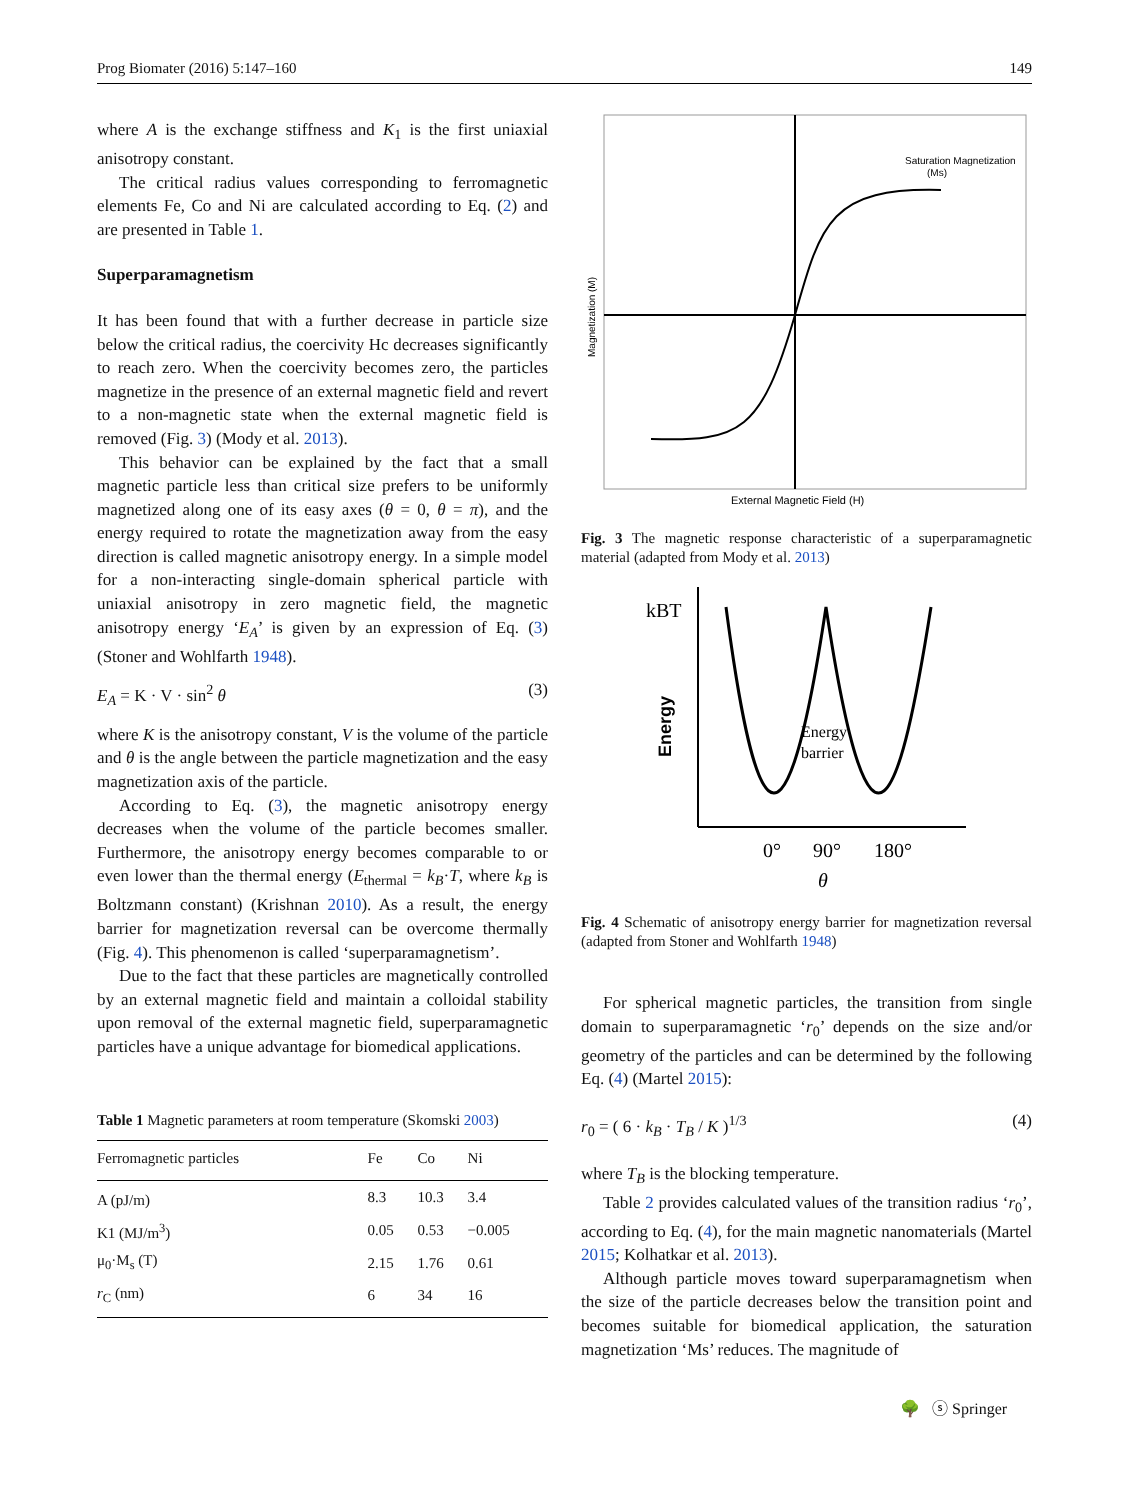Prog Biomater (2016) 5:147–160 149
where A is the exchange stiffness and K<sub>1</sub> is the first uniaxial anisotropy constant.
The critical radius values corresponding to ferromagnetic elements Fe, Co and Ni are calculated according to Eq. (2) and are presented in Table 1.
Superparamagnetism
It has been found that with a further decrease in particle size below the critical radius, the coercivity Hc decreases significantly to reach zero. When the coercivity becomes zero, the particles magnetize in the presence of an external magnetic field and revert to a non-magnetic state when the external magnetic field is removed (Fig. 3) (Mody et al. 2013).
This behavior can be explained by the fact that a small magnetic particle less than critical size prefers to be uniformly magnetized along one of its easy axes (θ = 0, θ = π), and the energy required to rotate the magnetization away from the easy direction is called magnetic anisotropy energy. In a simple model for a non-interacting single-domain spherical particle with uniaxial anisotropy in zero magnetic field, the magnetic anisotropy energy ‘E<sub>A</sub>’ is given by an expression of Eq. (3) (Stoner and Wohlfarth 1948).
E<sub>A</sub> = K · V · sin<sup>2</sup> θ (3)
where K is the anisotropy constant, V is the volume of the particle and θ is the angle between the particle magnetization and the easy magnetization axis of the particle.
According to Eq. (3), the magnetic anisotropy energy decreases when the volume of the particle becomes smaller. Furthermore, the anisotropy energy becomes comparable to or even lower than the thermal energy (E<sub>thermal</sub> = k<sub>B</sub>·T, where k<sub>B</sub> is Boltzmann constant) (Krishnan 2010). As a result, the energy barrier for magnetization reversal can be overcome thermally (Fig. 4). This phenomenon is called ‘superparamagnetism’.
Due to the fact that these particles are magnetically controlled by an external magnetic field and maintain a colloidal stability upon removal of the external magnetic field, superparamagnetic particles have a unique advantage for biomedical applications.
Table 1 Magnetic parameters at room temperature (Skomski 2003)
| Ferromagnetic particles | Fe | Co | Ni |
| --- | --- | --- | --- |
| A (pJ/m) | 8.3 | 10.3 | 3.4 |
| K1 (MJ/m<sup>3</sup>) | 0.05 | 0.53 | −0.005 |
| μ<sub>0</sub>·M<sub>s</sub> (T) | 2.15 | 1.76 | 0.61 |
| r<sub>C</sub> (nm) | 6 | 34 | 16 |
Saturation Magnetization
(Ms)
External Magnetic Field (H)
Magnetization (M)
Fig. 3 The magnetic response characteristic of a superparamagnetic material (adapted from Mody et al. 2013)
kBT
Energy
Energy
barrier
0°
90°
180°
θ
Fig. 4 Schematic of anisotropy energy barrier for magnetization reversal (adapted from Stoner and Wohlfarth 1948)
For spherical magnetic particles, the transition from single domain to superparamagnetic ‘r<sub>0</sub>’ depends on the size and/or geometry of the particles and can be determined by the following Eq. (4) (Martel 2015):
r<sub>0</sub> = ( 6 · k<sub>B</sub> · T<sub>B</sub> / K )<sup>1/3</sup> (4)
where T<sub>B</sub> is the blocking temperature.
Table 2 provides calculated values of the transition radius ‘r<sub>0</sub>’, according to Eq. (4), for the main magnetic nanomaterials (Martel 2015; Kolhatkar et al. 2013).
Although particle moves toward superparamagnetism when the size of the particle decreases below the transition point and becomes suitable for biomedical application, the saturation magnetization ‘Ms’ reduces. The magnitude of
🌳 ⓢ Springer